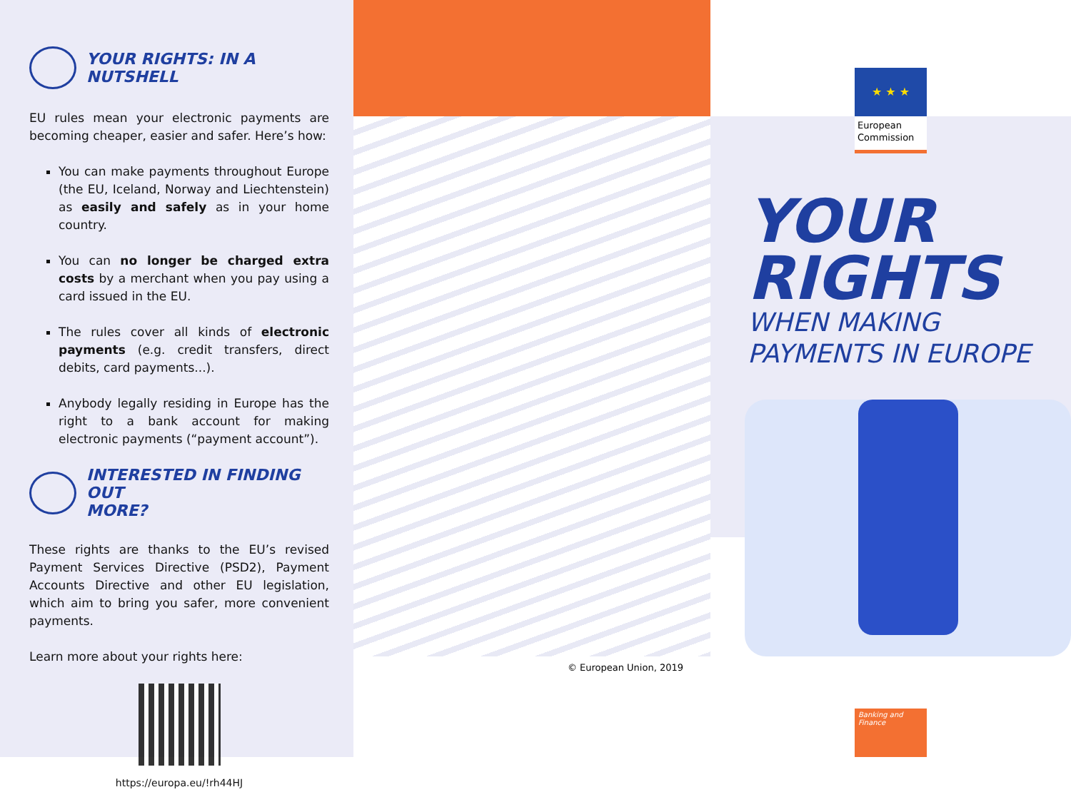YOUR RIGHTS: IN A
NUTSHELL
EU rules mean your electronic payments are becoming cheaper, easier and safer. Here’s how:
You can make payments throughout Europe (the EU, Iceland, Norway and Liechtenstein) as easily and safely as in your home country.
You can no longer be charged extra costs by a merchant when you pay using a card issued in the EU.
The rules cover all kinds of electronic payments (e.g. credit transfers, direct debits, card payments...).
Anybody legally residing in Europe has the right to a bank account for making electronic payments (“payment account”).
INTERESTED IN FINDING OUT
MORE?
These rights are thanks to the EU’s revised Payment Services Directive (PSD2), Payment Accounts Directive and other EU legislation, which aim to bring you safer, more convenient payments.
Learn more about your rights here:
https://europa.eu/!rh44HJ
© European Union, 2019
★ ★ ★
European Commission
YOUR
RIGHTS
WHEN MAKING
PAYMENTS IN EUROPE
Banking and Finance